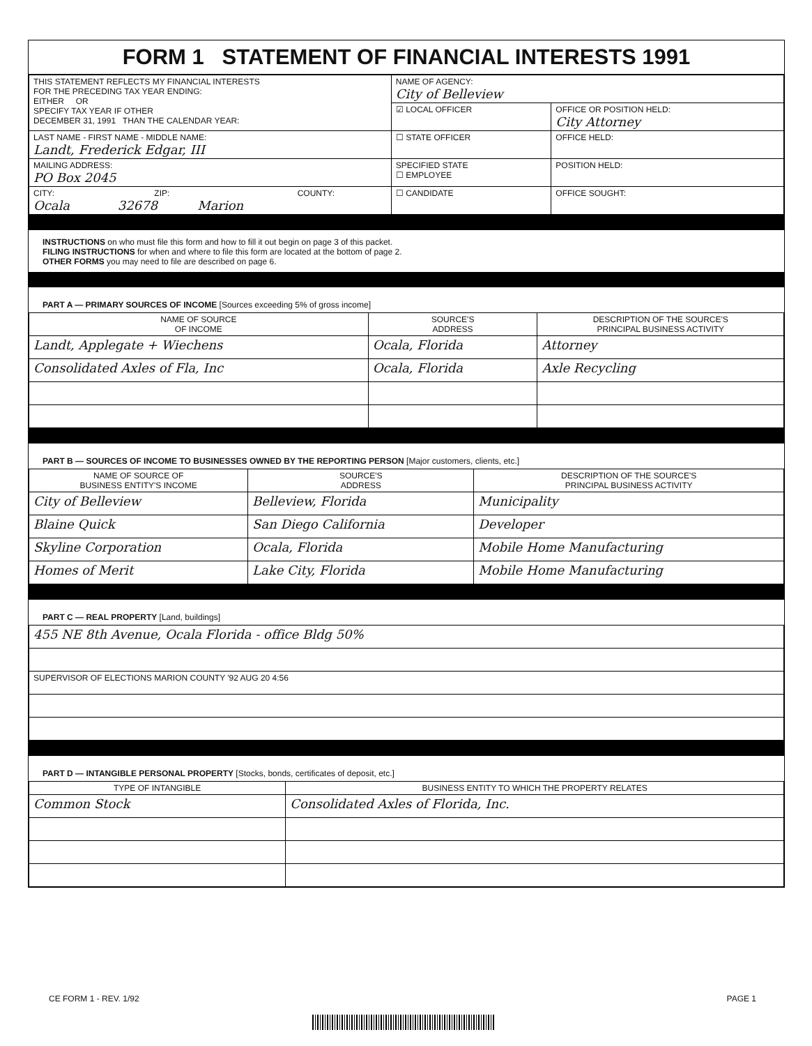FORM 1 STATEMENT OF FINANCIAL INTERESTS 1991
| THIS STATEMENT REFLECTS MY FINANCIAL INTERESTS FOR THE PRECEDING TAX YEAR ENDING: EITHER OR SPECIFY TAX YEAR IF OTHER DECEMBER 31, 1991 THAN THE CALENDAR YEAR: | NAME OF AGENCY: City of Belleview | |
| | ☑ LOCAL OFFICER | OFFICE OR POSITION HELD: City Attorney |
| LAST NAME - FIRST NAME - MIDDLE NAME: Landt, Frederick Edgar, III | ☐ STATE OFFICER | OFFICE HELD: |
| MAILING ADDRESS: PO Box 2045 | SPECIFIED STATE ☐ EMPLOYEE | POSITION HELD: |
| CITY: ZIP: COUNTY: Ocala 32678 Marion | ☐ CANDIDATE | OFFICE SOUGHT: |
INSTRUCTIONS on who must file this form and how to fill it out begin on page 3 of this packet.
FILING INSTRUCTIONS for when and where to file this form are located at the bottom of page 2.
OTHER FORMS you may need to file are described on page 6.
PART A — PRIMARY SOURCES OF INCOME [Sources exceeding 5% of gross income]
| NAME OF SOURCE OF INCOME | SOURCE'S ADDRESS | DESCRIPTION OF THE SOURCE'S PRINCIPAL BUSINESS ACTIVITY |
| --- | --- | --- |
| Landt, Applegate + Wiechens | Ocala, Florida | Attorney |
| Consolidated Axles of Fla, Inc | Ocala, Florida | Axle Recycling |
PART B — SOURCES OF INCOME TO BUSINESSES OWNED BY THE REPORTING PERSON [Major customers, clients, etc.]
| NAME OF SOURCE OF BUSINESS ENTITY'S INCOME | SOURCE'S ADDRESS | DESCRIPTION OF THE SOURCE'S PRINCIPAL BUSINESS ACTIVITY |
| --- | --- | --- |
| City of Belleview | Belleview, Florida | Municipality |
| Blaine Quick | San Diego California | Developer |
| Skyline Corporation | Ocala, Florida | Mobile Home Manufacturing |
| Homes of Merit | Lake City, Florida | Mobile Home Manufacturing |
PART C — REAL PROPERTY [Land, buildings]
| 455 NE 8th Avenue, Ocala Florida - office Bldg 50% |
| SUPERVISOR OF ELECTIONS MARION COUNTY '92 AUG 20 4:56 |
PART D — INTANGIBLE PERSONAL PROPERTY [Stocks, bonds, certificates of deposit, etc.]
| TYPE OF INTANGIBLE | BUSINESS ENTITY TO WHICH THE PROPERTY RELATES |
| --- | --- |
| Common Stock | Consolidated Axles of Florida, Inc. |
CE FORM 1 - REV. 1/92 PAGE 1